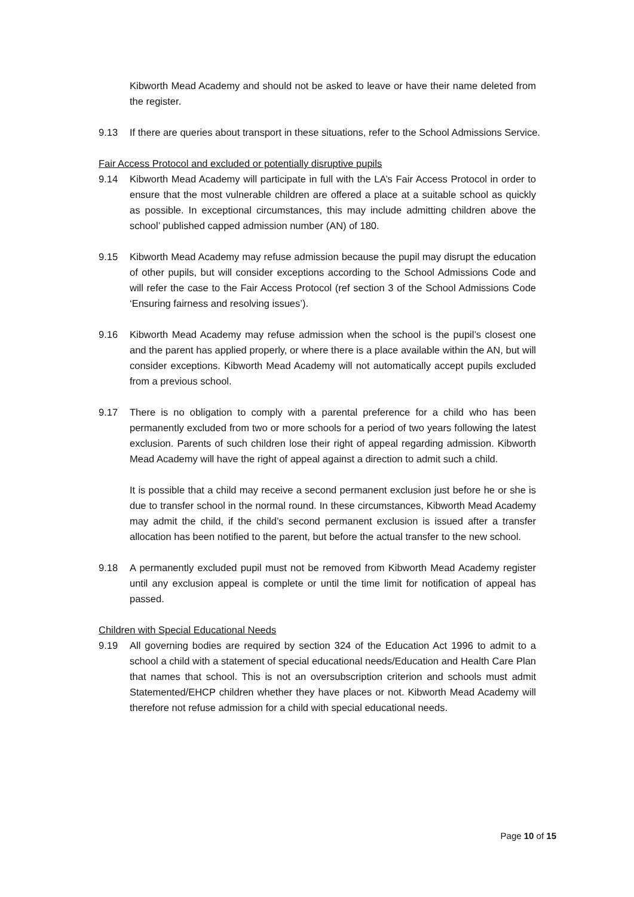Kibworth Mead Academy and should not be asked to leave or have their name deleted from the register.
9.13 If there are queries about transport in these situations, refer to the School Admissions Service.
Fair Access Protocol and excluded or potentially disruptive pupils
9.14 Kibworth Mead Academy will participate in full with the LA’s Fair Access Protocol in order to ensure that the most vulnerable children are offered a place at a suitable school as quickly as possible. In exceptional circumstances, this may include admitting children above the school’ published capped admission number (AN) of 180.
9.15 Kibworth Mead Academy may refuse admission because the pupil may disrupt the education of other pupils, but will consider exceptions according to the School Admissions Code and will refer the case to the Fair Access Protocol (ref section 3 of the School Admissions Code ‘Ensuring fairness and resolving issues’).
9.16 Kibworth Mead Academy may refuse admission when the school is the pupil’s closest one and the parent has applied properly, or where there is a place available within the AN, but will consider exceptions. Kibworth Mead Academy will not automatically accept pupils excluded from a previous school.
9.17 There is no obligation to comply with a parental preference for a child who has been permanently excluded from two or more schools for a period of two years following the latest exclusion. Parents of such children lose their right of appeal regarding admission. Kibworth Mead Academy will have the right of appeal against a direction to admit such a child.
It is possible that a child may receive a second permanent exclusion just before he or she is due to transfer school in the normal round. In these circumstances, Kibworth Mead Academy may admit the child, if the child’s second permanent exclusion is issued after a transfer allocation has been notified to the parent, but before the actual transfer to the new school.
9.18 A permanently excluded pupil must not be removed from Kibworth Mead Academy register until any exclusion appeal is complete or until the time limit for notification of appeal has passed.
Children with Special Educational Needs
9.19 All governing bodies are required by section 324 of the Education Act 1996 to admit to a school a child with a statement of special educational needs/Education and Health Care Plan that names that school. This is not an oversubscription criterion and schools must admit Statemented/EHCP children whether they have places or not. Kibworth Mead Academy will therefore not refuse admission for a child with special educational needs.
Page 10 of 15